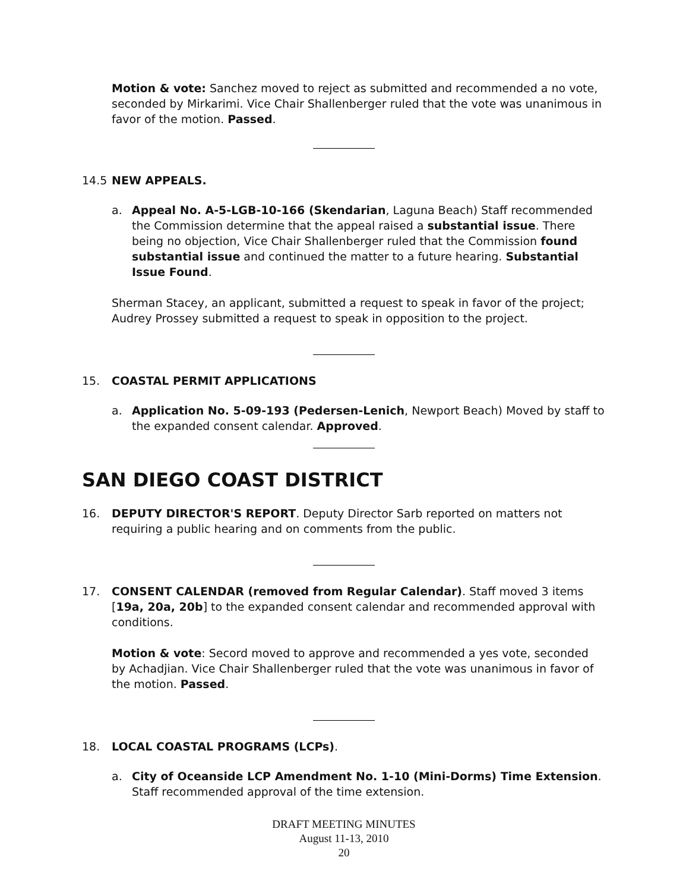Motion & vote: Sanchez moved to reject as submitted and recommended a no vote, seconded by Mirkarimi. Vice Chair Shallenberger ruled that the vote was unanimous in favor of the motion. Passed.
14.5 NEW APPEALS.
a. Appeal No. A-5-LGB-10-166 (Skendarian, Laguna Beach) Staff recommended the Commission determine that the appeal raised a substantial issue. There being no objection, Vice Chair Shallenberger ruled that the Commission found substantial issue and continued the matter to a future hearing. Substantial Issue Found.
Sherman Stacey, an applicant, submitted a request to speak in favor of the project; Audrey Prossey submitted a request to speak in opposition to the project.
15. COASTAL PERMIT APPLICATIONS
a. Application No. 5-09-193 (Pedersen-Lenich, Newport Beach) Moved by staff to the expanded consent calendar. Approved.
SAN DIEGO COAST DISTRICT
16. DEPUTY DIRECTOR'S REPORT. Deputy Director Sarb reported on matters not requiring a public hearing and on comments from the public.
17. CONSENT CALENDAR (removed from Regular Calendar). Staff moved 3 items [19a, 20a, 20b] to the expanded consent calendar and recommended approval with conditions.
Motion & vote: Secord moved to approve and recommended a yes vote, seconded by Achadjian. Vice Chair Shallenberger ruled that the vote was unanimous in favor of the motion. Passed.
18. LOCAL COASTAL PROGRAMS (LCPs).
a. City of Oceanside LCP Amendment No. 1-10 (Mini-Dorms) Time Extension. Staff recommended approval of the time extension.
DRAFT MEETING MINUTES
August 11-13, 2010
20